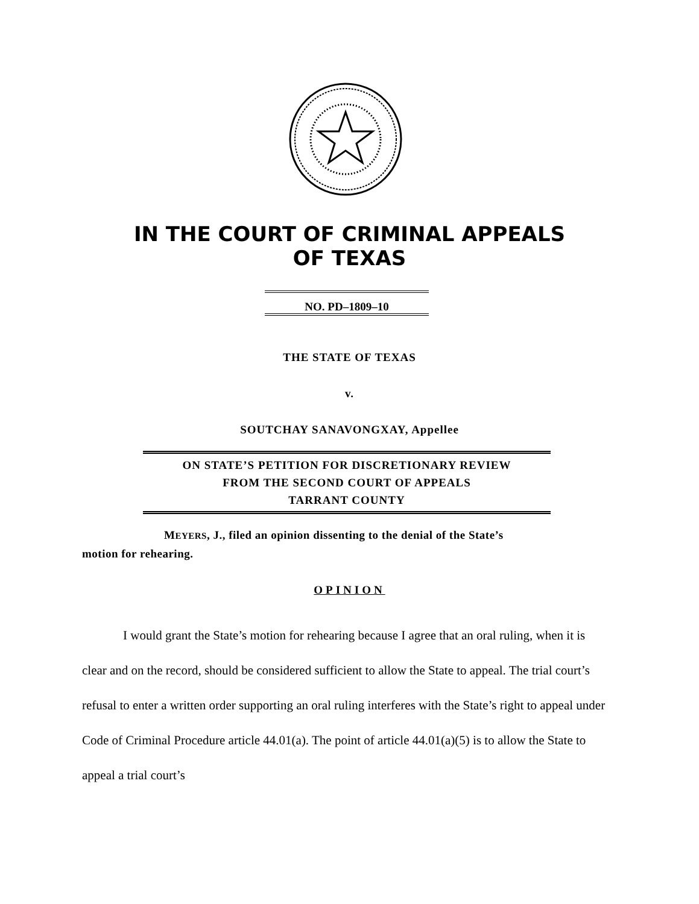IN THE COURT OF CRIMINAL APPEALS
OF TEXAS
NO. PD–1809–10
THE STATE OF TEXAS
v.
SOUTCHAY SANAVONGXAY, Appellee
ON STATE’S PETITION FOR DISCRETIONARY REVIEW
FROM THE SECOND COURT OF APPEALS
TARRANT COUNTY
MEYERS, J., filed an opinion dissenting to the denial of the State’s
motion for rehearing.
OPINION
I would grant the State’s motion for rehearing because I agree that an oral ruling, when it is clear and on the record, should be considered sufficient to allow the State to appeal. The trial court’s refusal to enter a written order supporting an oral ruling interferes with the State’s right to appeal under Code of Criminal Procedure article 44.01(a). The point of article 44.01(a)(5) is to allow the State to appeal a trial court’s